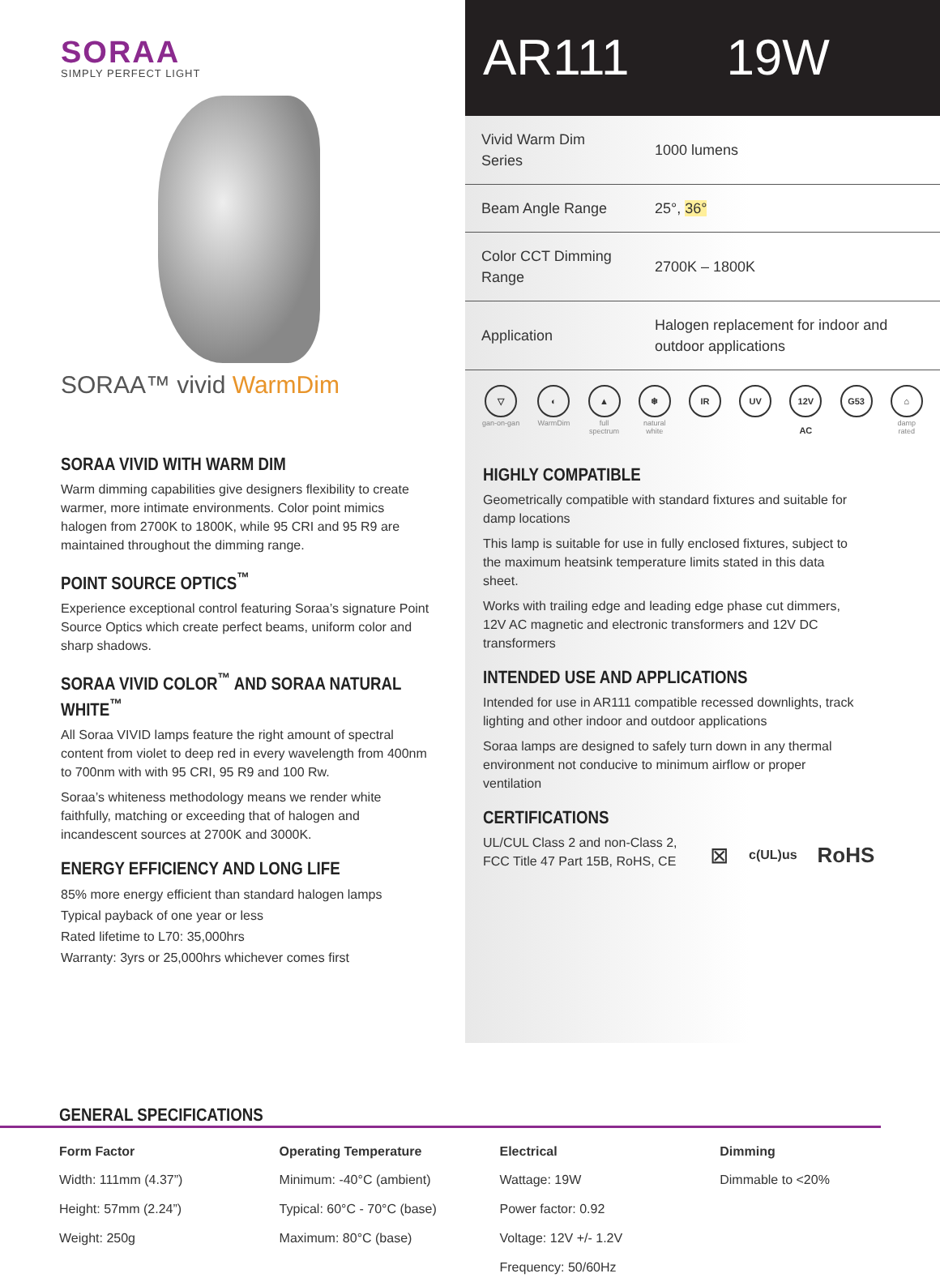SORAA
SIMPLY PERFECT LIGHT
SORAA™ vivid WarmDim
SORAA VIVID WITH WARM DIM
Warm dimming capabilities give designers flexibility to create warmer, more intimate environments. Color point mimics halogen from 2700K to 1800K, while 95 CRI and 95 R9 are maintained throughout the dimming range.
POINT SOURCE OPTICS<sup>™</sup>
Experience exceptional control featuring Soraa’s signature Point Source Optics which create perfect beams, uniform color and sharp shadows.
SORAA VIVID COLOR<sup>™</sup> AND SORAA NATURAL WHITE<sup>™</sup>
All Soraa VIVID lamps feature the right amount of spectral content from violet to deep red in every wavelength from 400nm to 700nm with with 95 CRI, 95 R9 and 100 Rw.
Soraa’s whiteness methodology means we render white faithfully, matching or exceeding that of halogen and incandescent sources at 2700K and 3000K.
ENERGY EFFICIENCY AND LONG LIFE
85% more energy efficient than standard halogen lamps
Typical payback of one year or less
Rated lifetime to L70: 35,000hrs
Warranty: 3yrs or 25,000hrs whichever comes first
AR111 19W
| Vivid Warm Dim Series | 1000 lumens |
| Beam Angle Range | 25°, 36° |
| Color CCT Dimming Range | 2700K – 1800K |
| Application | Halogen replacement for indoor and outdoor applications |
▽
gan-on-gan
◐
WarmDim
▲
full
spectrum
❄
natural
white
IR UV 12V AC G53 ⌂
damp
rated
HIGHLY COMPATIBLE
Geometrically compatible with standard fixtures and suitable for damp locations
This lamp is suitable for use in fully enclosed fixtures, subject to the maximum heatsink temperature limits stated in this data sheet.
Works with trailing edge and leading edge phase cut dimmers, 12V AC magnetic and electronic transformers and 12V DC transformers
INTENDED USE AND APPLICATIONS
Intended for use in AR111 compatible recessed downlights, track lighting and other indoor and outdoor applications
Soraa lamps are designed to safely turn down in any thermal environment not conducive to minimum airflow or proper ventilation
CERTIFICATIONS
UL/CUL Class 2 and non-Class 2, FCC Title 47 Part 15B, RoHS, CE
⊠ c(UL)us RoHS
GENERAL SPECIFICATIONS
| Form Factor | Operating Temperature | Electrical | Dimming |
| --- | --- | --- | --- |
| Width: 111mm (4.37”) | Minimum: -40°C (ambient) | Wattage: 19W | Dimmable to <20% |
| Height: 57mm (2.24”) | Typical: 60°C - 70°C (base) | Power factor: 0.92 | |
| Weight: 250g | Maximum: 80°C (base) | Voltage: 12V +/- 1.2V | |
| | | Frequency: 50/60Hz | |